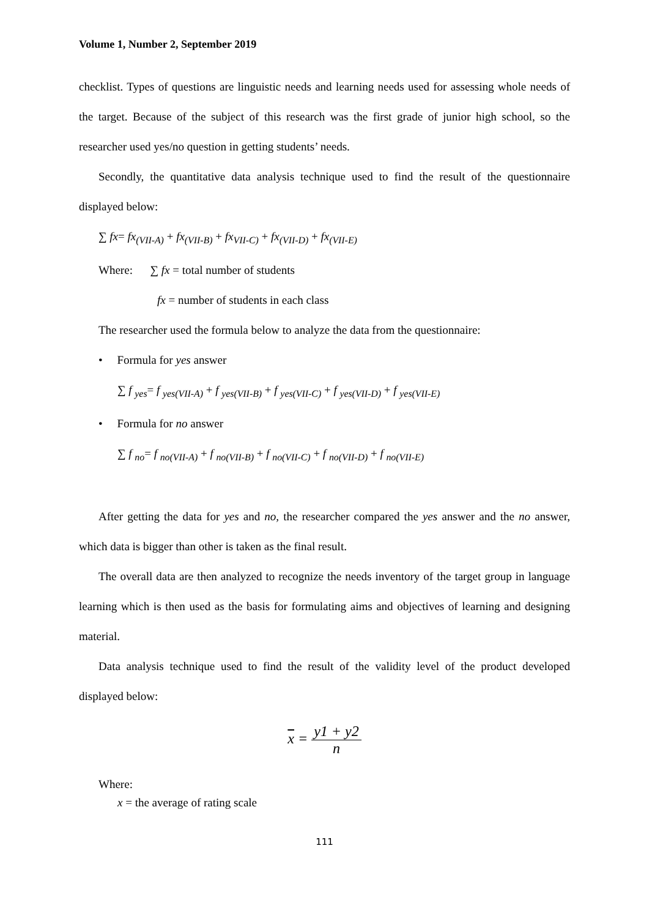Volume 1, Number 2, September 2019
checklist. Types of questions are linguistic needs and learning needs used for assessing whole needs of the target. Because of the subject of this research was the first grade of junior high school, so the researcher used yes/no question in getting students’ needs.
Secondly, the quantitative data analysis technique used to find the result of the questionnaire displayed below:
∑ fx= fx<sub>(VII-A)</sub> + fx<sub>(VII-B)</sub> + fx<sub>VII-C)</sub> + fx<sub>(VII-D)</sub> + fx<sub>(VII-E)</sub>
Where: ∑ fx = total number of students
fx = number of students in each class
The researcher used the formula below to analyze the data from the questionnaire:
• Formula for yes answer
∑ f <sub>yes</sub>= f <sub>yes(VII-A)</sub> + f <sub>yes(VII-B)</sub> + f <sub>yes(VII-C)</sub> + f <sub>yes(VII-D)</sub> + f <sub>yes(VII-E)</sub>
• Formula for no answer
∑ f <sub>no</sub>= f <sub>no(VII-A)</sub> + f <sub>no(VII-B)</sub> + f <sub>no(VII-C)</sub> + f <sub>no(VII-D)</sub> + f <sub>no(VII-E)</sub>
After getting the data for yes and no, the researcher compared the yes answer and the no answer, which data is bigger than other is taken as the final result.
The overall data are then analyzed to recognize the needs inventory of the target group in language learning which is then used as the basis for formulating aims and objectives of learning and designing material.
Data analysis technique used to find the result of the validity level of the product developed displayed below:
x = y1 + y2 n
Where:
x = the average of rating scale
111